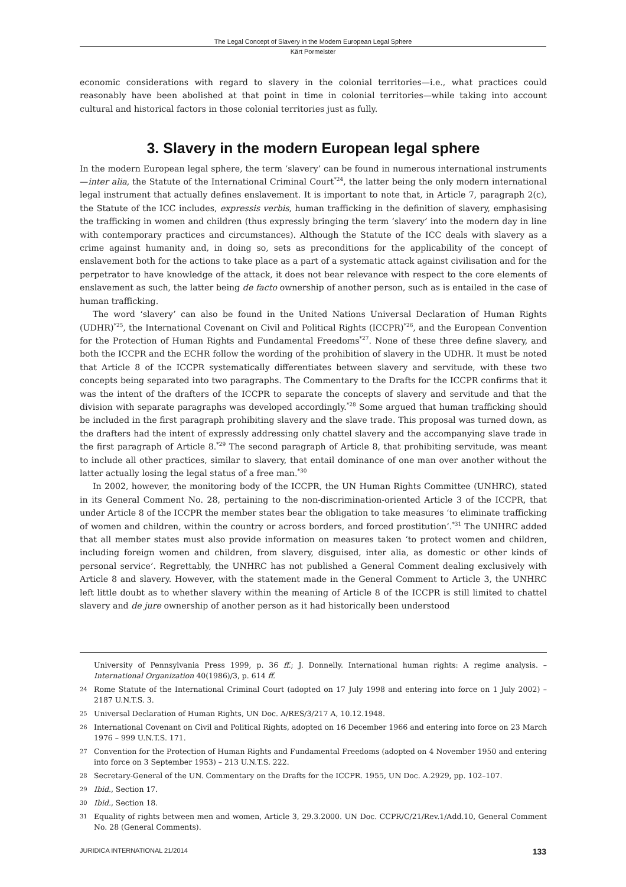The Legal Concept of Slavery in the Modern European Legal Sphere
Kärt Pormeister
economic considerations with regard to slavery in the colonial territories—i.e., what practices could reasonably have been abolished at that point in time in colonial territories—while taking into account cultural and historical factors in those colonial territories just as fully.
3. Slavery in the modern European legal sphere
In the modern European legal sphere, the term ‘slavery’ can be found in numerous international instruments—inter alia, the Statute of the International Criminal Court<sup>*24</sup>, the latter being the only modern international legal instrument that actually defines enslavement. It is important to note that, in Article 7, paragraph 2(c), the Statute of the ICC includes, expressis verbis, human trafficking in the definition of slavery, emphasising the trafficking in women and children (thus expressly bringing the term ‘slavery’ into the modern day in line with contemporary practices and circumstances). Although the Statute of the ICC deals with slavery as a crime against humanity and, in doing so, sets as preconditions for the applicability of the concept of enslavement both for the actions to take place as a part of a systematic attack against civilisation and for the perpetrator to have knowledge of the attack, it does not bear relevance with respect to the core elements of enslavement as such, the latter being de facto ownership of another person, such as is entailed in the case of human trafficking.
The word ‘slavery’ can also be found in the United Nations Universal Declaration of Human Rights (UDHR)<sup>*25</sup>, the International Covenant on Civil and Political Rights (ICCPR)<sup>*26</sup>, and the European Convention for the Protection of Human Rights and Fundamental Freedoms<sup>*27</sup>. None of these three define slavery, and both the ICCPR and the ECHR follow the wording of the prohibition of slavery in the UDHR. It must be noted that Article 8 of the ICCPR systematically differentiates between slavery and servitude, with these two concepts being separated into two paragraphs. The Commentary to the Drafts for the ICCPR confirms that it was the intent of the drafters of the ICCPR to separate the concepts of slavery and servitude and that the division with separate paragraphs was developed accordingly.<sup>*28</sup> Some argued that human trafficking should be included in the first paragraph prohibiting slavery and the slave trade. This proposal was turned down, as the drafters had the intent of expressly addressing only chattel slavery and the accompanying slave trade in the first paragraph of Article 8.<sup>*29</sup> The second paragraph of Article 8, that prohibiting servitude, was meant to include all other practices, similar to slavery, that entail dominance of one man over another without the latter actually losing the legal status of a free man.<sup>*30</sup>
In 2002, however, the monitoring body of the ICCPR, the UN Human Rights Committee (UNHRC), stated in its General Comment No. 28, pertaining to the non-discrimination-oriented Article 3 of the ICCPR, that under Article 8 of the ICCPR the member states bear the obligation to take measures ‘to eliminate trafficking of women and children, within the country or across borders, and forced prostitution’.<sup>*31</sup> The UNHRC added that all member states must also provide information on measures taken ‘to protect women and children, including foreign women and children, from slavery, disguised, inter alia, as domestic or other kinds of personal service’. Regrettably, the UNHRC has not published a General Comment dealing exclusively with Article 8 and slavery. However, with the statement made in the General Comment to Article 3, the UNHRC left little doubt as to whether slavery within the meaning of Article 8 of the ICCPR is still limited to chattel slavery and de jure ownership of another person as it had historically been understood
University of Pennsylvania Press 1999, p. 36 ff.; J. Donnelly. International human rights: A regime analysis. – International Organization 40(1986)/3, p. 614 ff.
24 Rome Statute of the International Criminal Court (adopted on 17 July 1998 and entering into force on 1 July 2002) – 2187 U.N.T.S. 3.
25 Universal Declaration of Human Rights, UN Doc. A/RES/3/217 A, 10.12.1948.
26 International Covenant on Civil and Political Rights, adopted on 16 December 1966 and entering into force on 23 March 1976 – 999 U.N.T.S. 171.
27 Convention for the Protection of Human Rights and Fundamental Freedoms (adopted on 4 November 1950 and entering into force on 3 September 1953) – 213 U.N.T.S. 222.
28 Secretary-General of the UN. Commentary on the Drafts for the ICCPR. 1955, UN Doc. A.2929, pp. 102–107.
29 Ibid., Section 17.
30 Ibid., Section 18.
31 Equality of rights between men and women, Article 3, 29.3.2000. UN Doc. CCPR/C/21/Rev.1/Add.10, General Comment No. 28 (General Comments).
JURIDICA INTERNATIONAL 21/2014 133